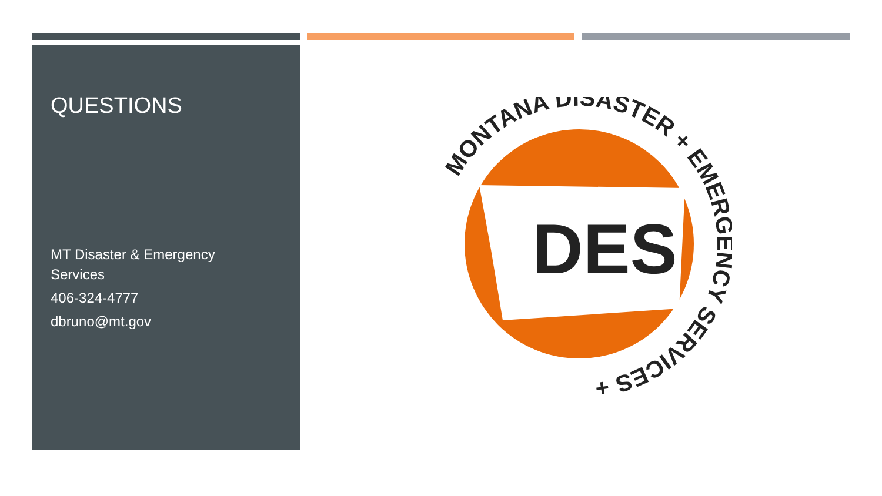QUESTIONS
MT Disaster & Emergency Services
406-324-4777
dbruno@mt.gov
DES
MONTANA DISASTER + EMERGENCY SERVICES +